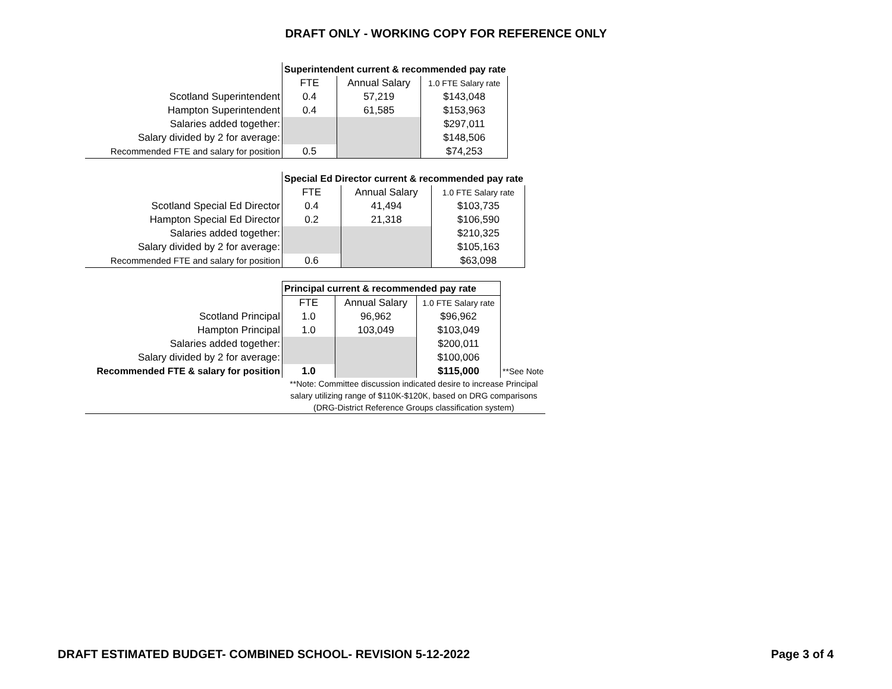DRAFT ONLY - WORKING COPY FOR REFERENCE ONLY
| | Superintendent current & recommended pay rate | | |
| | FTE | Annual Salary | 1.0 FTE Salary rate |
| Scotland Superintendent | 0.4 | 57,219 | $143,048 |
| Hampton Superintendent | 0.4 | 61,585 | $153,963 |
| Salaries added together: | | | $297,011 |
| Salary divided by 2 for average: | | | $148,506 |
| Recommended FTE and salary for position | 0.5 | | $74,253 |
| | Special Ed Director current & recommended pay rate | | |
| | FTE | Annual Salary | 1.0 FTE Salary rate |
| Scotland Special Ed Director | 0.4 | 41,494 | $103,735 |
| Hampton Special Ed Director | 0.2 | 21,318 | $106,590 |
| Salaries added together: | | | $210,325 |
| Salary divided by 2 for average: | | | $105,163 |
| Recommended FTE and salary for position | 0.6 | | $63,098 |
| | Principal current & recommended pay rate | | | |
| | FTE | Annual Salary | 1.0 FTE Salary rate | |
| Scotland Principal | 1.0 | 96,962 | $96,962 | |
| Hampton Principal | 1.0 | 103,049 | $103,049 | |
| Salaries added together: | | | $200,011 | |
| Salary divided by 2 for average: | | | $100,006 | |
| Recommended FTE & salary for position | 1.0 | | $115,000 | **See Note |
| | **Note: Committee discussion indicated desire to increase Principal salary utilizing range of $110K-$120K, based on DRG comparisons (DRG-District Reference Groups classification system) | | | |
DRAFT ESTIMATED BUDGET- COMBINED SCHOOL- REVISION 5-12-2022 Page 3 of 4